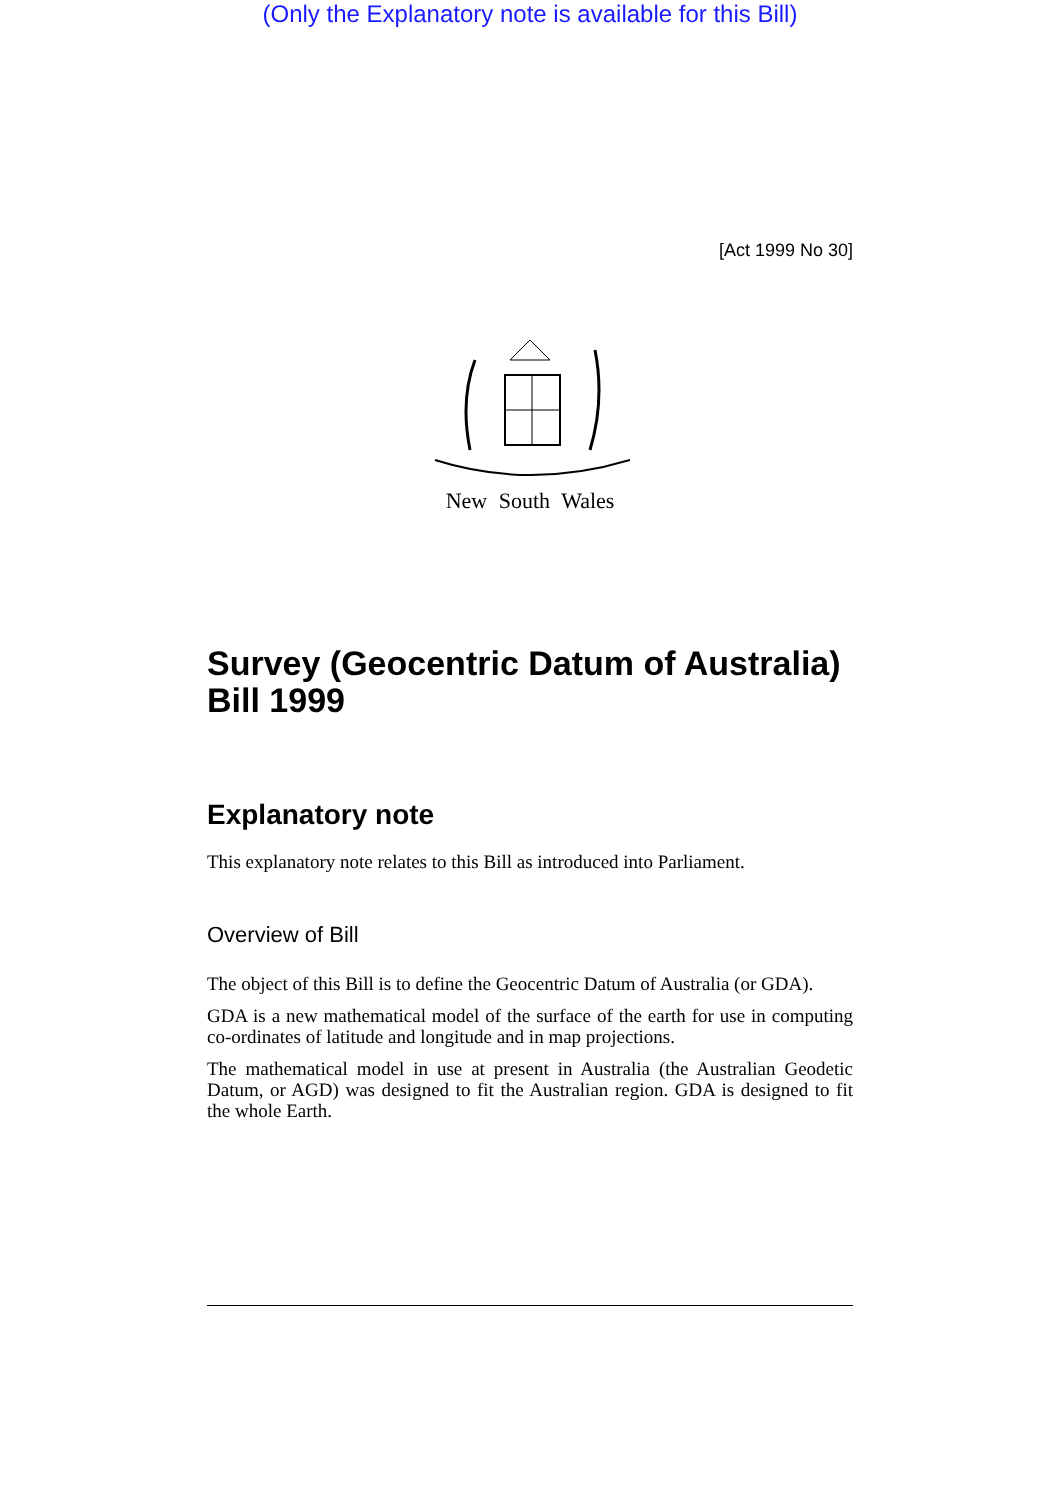(Only the Explanatory note is available for this Bill)
[Act 1999 No 30]
New South Wales
Survey (Geocentric Datum of Australia) Bill 1999
Explanatory note
This explanatory note relates to this Bill as introduced into Parliament.
Overview of Bill
The object of this Bill is to define the Geocentric Datum of Australia (or GDA).
GDA is a new mathematical model of the surface of the earth for use in computing co-ordinates of latitude and longitude and in map projections.
The mathematical model in use at present in Australia (the Australian Geodetic Datum, or AGD) was designed to fit the Australian region. GDA is designed to fit the whole Earth.